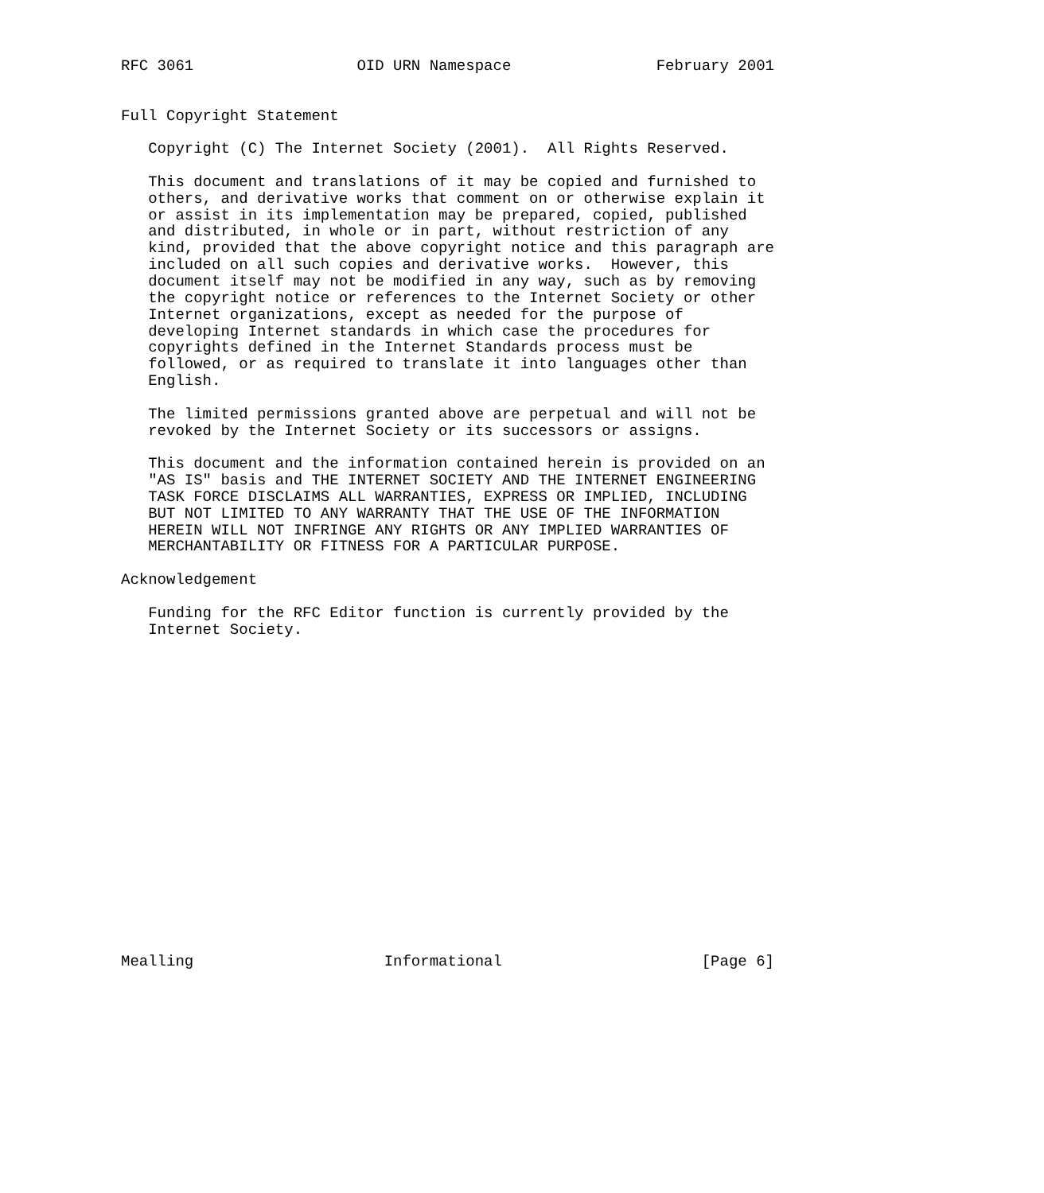RFC 3061                  OID URN Namespace                February 2001


Full Copyright Statement

   Copyright (C) The Internet Society (2001).  All Rights Reserved.

   This document and translations of it may be copied and furnished to
   others, and derivative works that comment on or otherwise explain it
   or assist in its implementation may be prepared, copied, published
   and distributed, in whole or in part, without restriction of any
   kind, provided that the above copyright notice and this paragraph are
   included on all such copies and derivative works.  However, this
   document itself may not be modified in any way, such as by removing
   the copyright notice or references to the Internet Society or other
   Internet organizations, except as needed for the purpose of
   developing Internet standards in which case the procedures for
   copyrights defined in the Internet Standards process must be
   followed, or as required to translate it into languages other than
   English.

   The limited permissions granted above are perpetual and will not be
   revoked by the Internet Society or its successors or assigns.

   This document and the information contained herein is provided on an
   "AS IS" basis and THE INTERNET SOCIETY AND THE INTERNET ENGINEERING
   TASK FORCE DISCLAIMS ALL WARRANTIES, EXPRESS OR IMPLIED, INCLUDING
   BUT NOT LIMITED TO ANY WARRANTY THAT THE USE OF THE INFORMATION
   HEREIN WILL NOT INFRINGE ANY RIGHTS OR ANY IMPLIED WARRANTIES OF
   MERCHANTABILITY OR FITNESS FOR A PARTICULAR PURPOSE.

Acknowledgement

   Funding for the RFC Editor function is currently provided by the
   Internet Society.



















Mealling                     Informational                      [Page 6]